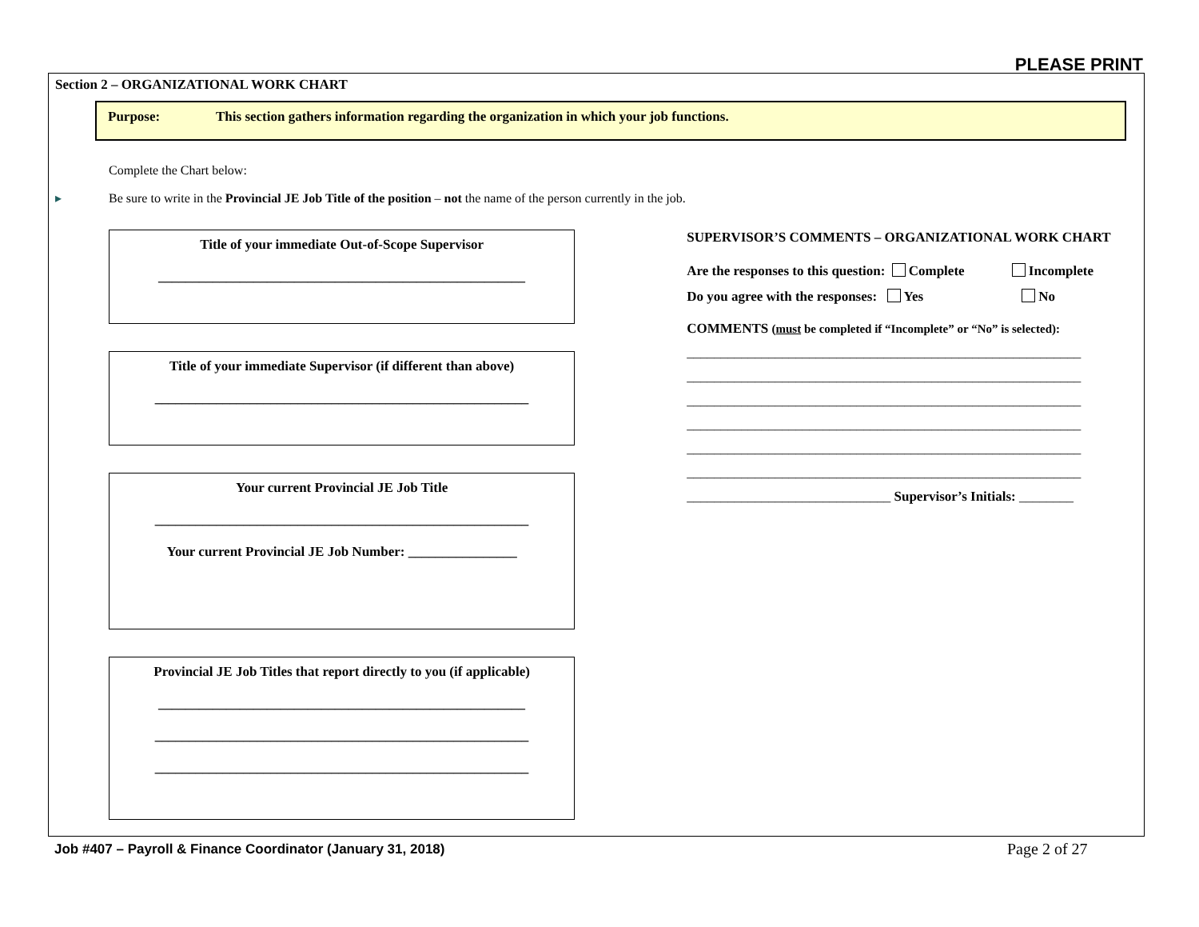PLEASE PRINT
Section 2 – ORGANIZATIONAL WORK CHART
Purpose: This section gathers information regarding the organization in which your job functions.
Complete the Chart below:
▸ Be sure to write in the Provincial JE Job Title of the position – not the name of the person currently in the job.
Title of your immediate Out-of-Scope Supervisor
______________________________________________________
Title of your immediate Supervisor (if different than above)
_______________________________________________________
Your current Provincial JE Job Title
_______________________________________________________
Your current Provincial JE Job Number: ________________
Provincial JE Job Titles that report directly to you (if applicable)
______________________________________________________
_______________________________________________________
_______________________________________________________
SUPERVISOR’S COMMENTS – ORGANIZATIONAL WORK CHART
Are the responses to this question: Complete Incomplete
Do you agree with the responses: Yes No
COMMENTS (must be completed if “Incomplete” or “No” is selected):
__________________________________________________________
__________________________________________________________
__________________________________________________________
__________________________________________________________
__________________________________________________________
__________________________________________________________
______________________________ Supervisor’s Initials: ________
Job #407 – Payroll & Finance Coordinator (January 31, 2018)
Page 2 of 27